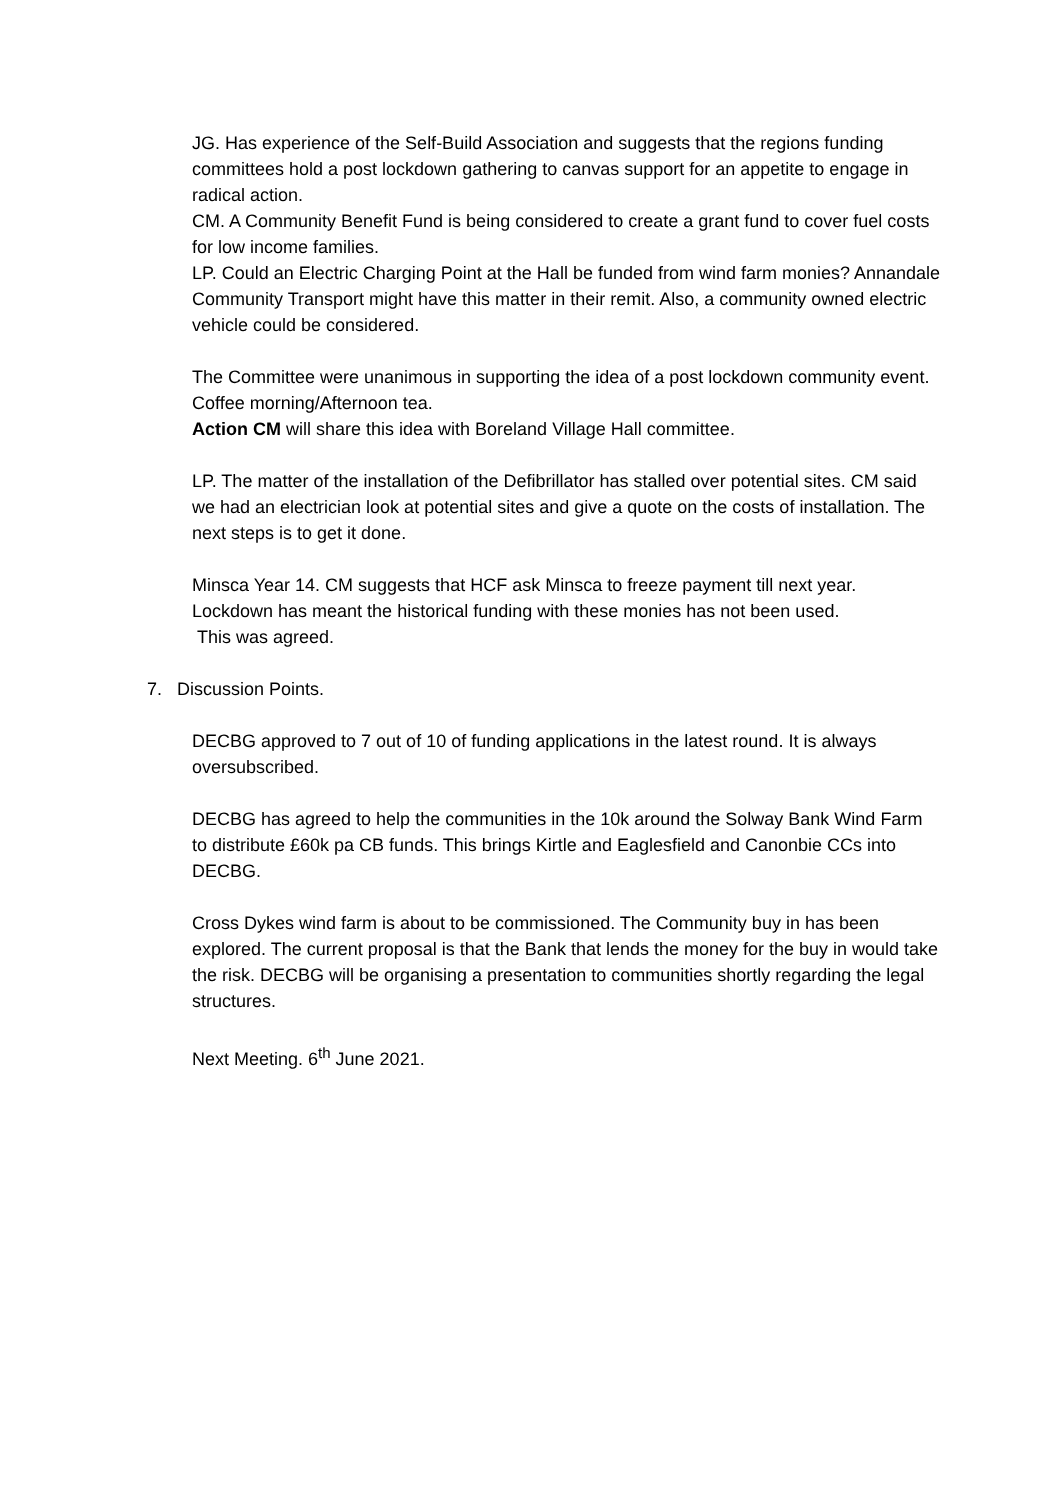JG. Has experience of the Self-Build Association and suggests that the regions funding committees hold a post lockdown gathering to canvas support for an appetite to engage in radical action.
CM. A Community Benefit Fund is being considered to create a grant fund to cover fuel costs for low income families.
LP. Could an Electric Charging Point at the Hall be funded from wind farm monies? Annandale Community Transport might have this matter in their remit. Also, a community owned electric vehicle could be considered.
The Committee were unanimous in supporting the idea of a post lockdown community event. Coffee morning/Afternoon tea.
Action CM will share this idea with Boreland Village Hall committee.
LP. The matter of the installation of the Defibrillator has stalled over potential sites. CM said we had an electrician look at potential sites and give a quote on the costs of installation. The next steps is to get it done.
Minsca Year 14. CM suggests that HCF ask Minsca to freeze payment till next year. Lockdown has meant the historical funding with these monies has not been used.
This was agreed.
7. Discussion Points.
DECBG approved to 7 out of 10 of funding applications in the latest round. It is always oversubscribed.
DECBG has agreed to help the communities in the 10k around the Solway Bank Wind Farm to distribute £60k pa CB funds. This brings Kirtle and Eaglesfield and Canonbie CCs into DECBG.
Cross Dykes wind farm is about to be commissioned. The Community buy in has been explored. The current proposal is that the Bank that lends the money for the buy in would take the risk. DECBG will be organising a presentation to communities shortly regarding the legal structures.
Next Meeting. 6<sup>th</sup> June 2021.